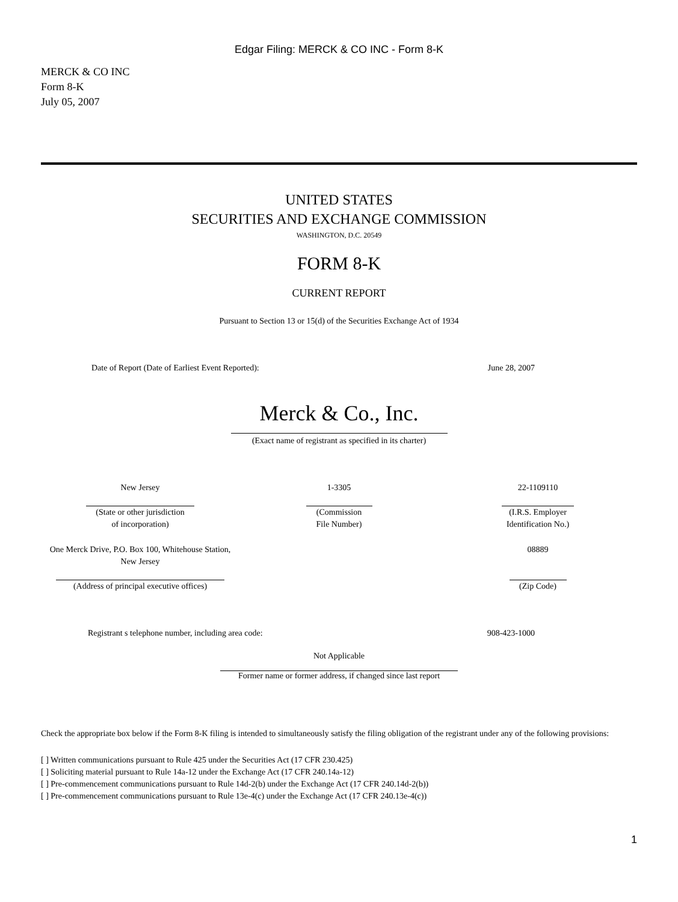Edgar Filing: MERCK & CO INC - Form 8-K
MERCK & CO INC
Form 8-K
July 05, 2007
UNITED STATES
SECURITIES AND EXCHANGE COMMISSION
WASHINGTON, D.C. 20549
FORM 8-K
CURRENT REPORT
Pursuant to Section 13 or 15(d) of the Securities Exchange Act of 1934
Date of Report (Date of Earliest Event Reported): June 28, 2007
Merck & Co., Inc.
(Exact name of registrant as specified in its charter)
New Jersey
(State or other jurisdiction
of incorporation)
1-3305
(Commission
File Number)
22-1109110
(I.R.S. Employer
Identification No.)
One Merck Drive, P.O. Box 100, Whitehouse Station, New Jersey
(Address of principal executive offices)
08889
(Zip Code)
Registrant s telephone number, including area code: 908-423-1000
Not Applicable
Former name or former address, if changed since last report
Check the appropriate box below if the Form 8-K filing is intended to simultaneously satisfy the filing obligation of the registrant under any of the following provisions:
[ ] Written communications pursuant to Rule 425 under the Securities Act (17 CFR 230.425)
[ ] Soliciting material pursuant to Rule 14a-12 under the Exchange Act (17 CFR 240.14a-12)
[ ] Pre-commencement communications pursuant to Rule 14d-2(b) under the Exchange Act (17 CFR 240.14d-2(b))
[ ] Pre-commencement communications pursuant to Rule 13e-4(c) under the Exchange Act (17 CFR 240.13e-4(c))
1